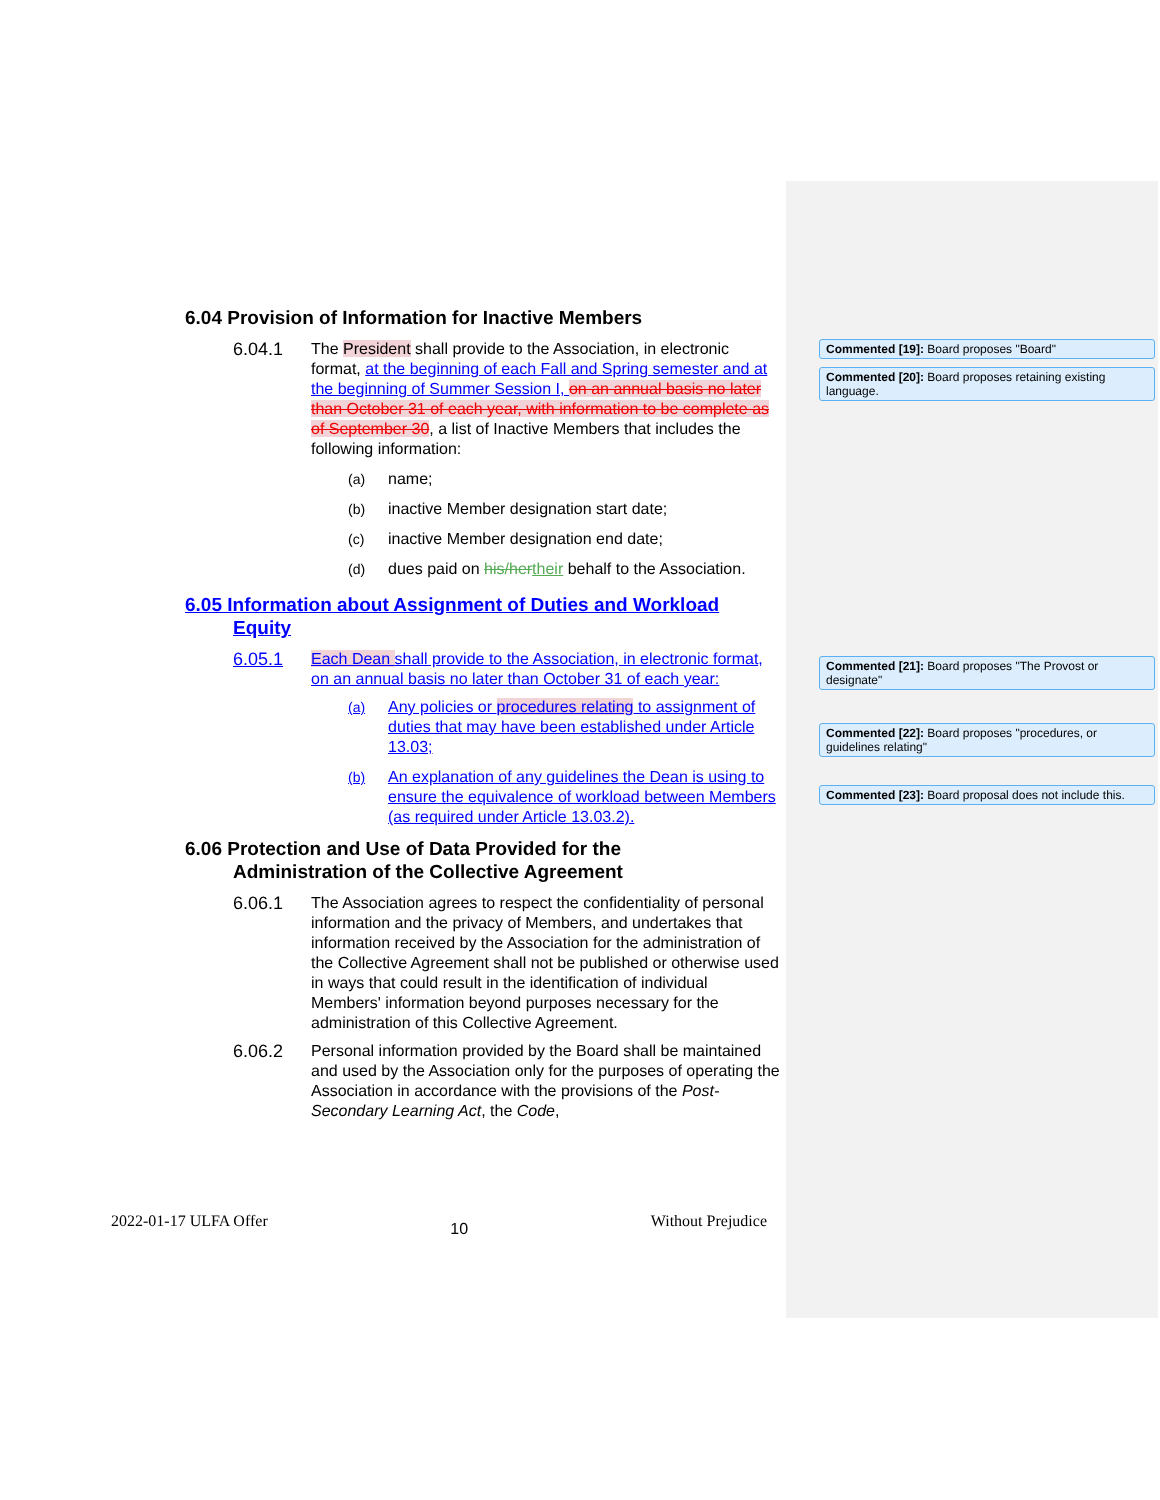6.04 Provision of Information for Inactive Members
6.04.1 The President shall provide to the Association, in electronic format, at the beginning of each Fall and Spring semester and at the beginning of Summer Session I, on an annual basis no later than October 31 of each year, with information to be complete as of September 30, a list of Inactive Members that includes the following information:
(a) name;
(b) inactive Member designation start date;
(c) inactive Member designation end date;
(d) dues paid on his/her their behalf to the Association.
6.05 Information about Assignment of Duties and Workload
Equity
6.05.1 Each Dean shall provide to the Association, in electronic format, on an annual basis no later than October 31 of each year:
(a) Any policies or procedures relating to assignment of duties that may have been established under Article 13.03;
(b) An explanation of any guidelines the Dean is using to ensure the equivalence of workload between Members (as required under Article 13.03.2).
6.06 Protection and Use of Data Provided for the
Administration of the Collective Agreement
6.06.1 The Association agrees to respect the confidentiality of personal information and the privacy of Members, and undertakes that information received by the Association for the administration of the Collective Agreement shall not be published or otherwise used in ways that could result in the identification of individual Members' information beyond purposes necessary for the administration of this Collective Agreement.
6.06.2 Personal information provided by the Board shall be maintained and used by the Association only for the purposes of operating the Association in accordance with the provisions of the Post-Secondary Learning Act, the Code,
Commented [19]: Board proposes "Board"
Commented [20]: Board proposes retaining existing language.
Commented [21]: Board proposes "The Provost or designate"
Commented [22]: Board proposes "procedures, or guidelines relating"
Commented [23]: Board proposal does not include this.
2022-01-17 ULFA Offer 10 Without Prejudice